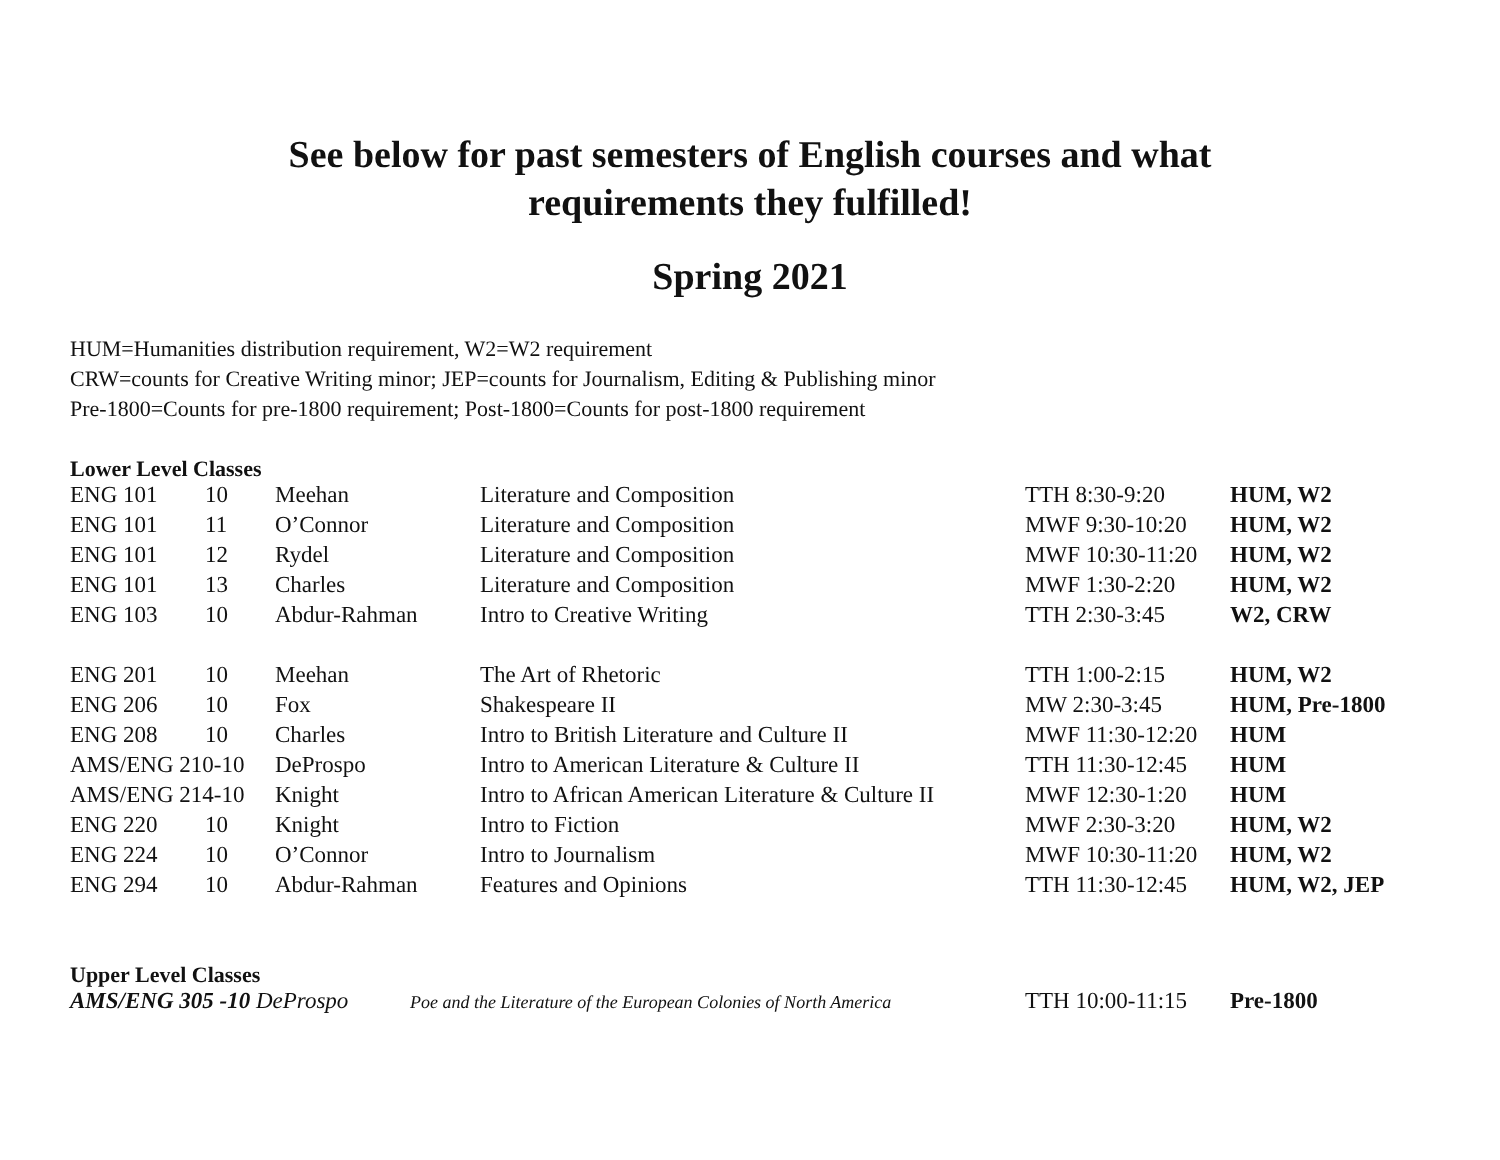See below for past semesters of English courses and what
requirements they fulfilled!
Spring 2021
HUM=Humanities distribution requirement, W2=W2 requirement
CRW=counts for Creative Writing minor; JEP=counts for Journalism, Editing & Publishing minor
Pre-1800=Counts for pre-1800 requirement; Post-1800=Counts for post-1800 requirement
Lower Level Classes
| ENG 101 | 10 | Meehan | Literature and Composition | TTH 8:30-9:20 | HUM, W2 |
| ENG 101 | 11 | O’Connor | Literature and Composition | MWF 9:30-10:20 | HUM, W2 |
| ENG 101 | 12 | Rydel | Literature and Composition | MWF 10:30-11:20 | HUM, W2 |
| ENG 101 | 13 | Charles | Literature and Composition | MWF 1:30-2:20 | HUM, W2 |
| ENG 103 | 10 | Abdur-Rahman | Intro to Creative Writing | TTH 2:30-3:45 | W2, CRW |
| ENG 201 | 10 | Meehan | The Art of Rhetoric | TTH 1:00-2:15 | HUM, W2 |
| ENG 206 | 10 | Fox | Shakespeare II | MW 2:30-3:45 | HUM, Pre-1800 |
| ENG 208 | 10 | Charles | Intro to British Literature and Culture II | MWF 11:30-12:20 | HUM |
| AMS/ENG 210-10 | | DeProspo | Intro to American Literature & Culture II | TTH 11:30-12:45 | HUM |
| AMS/ENG 214-10 | | Knight | Intro to African American Literature & Culture II | MWF 12:30-1:20 | HUM |
| ENG 220 | 10 | Knight | Intro to Fiction | MWF 2:30-3:20 | HUM, W2 |
| ENG 224 | 10 | O’Connor | Intro to Journalism | MWF 10:30-11:20 | HUM, W2 |
| ENG 294 | 10 | Abdur-Rahman | Features and Opinions | TTH 11:30-12:45 | HUM, W2, JEP |
Upper Level Classes
| AMS/ENG 305 -10 DeProspo | Poe and the Literature of the European Colonies of North America | TTH 10:00-11:15 | Pre-1800 |